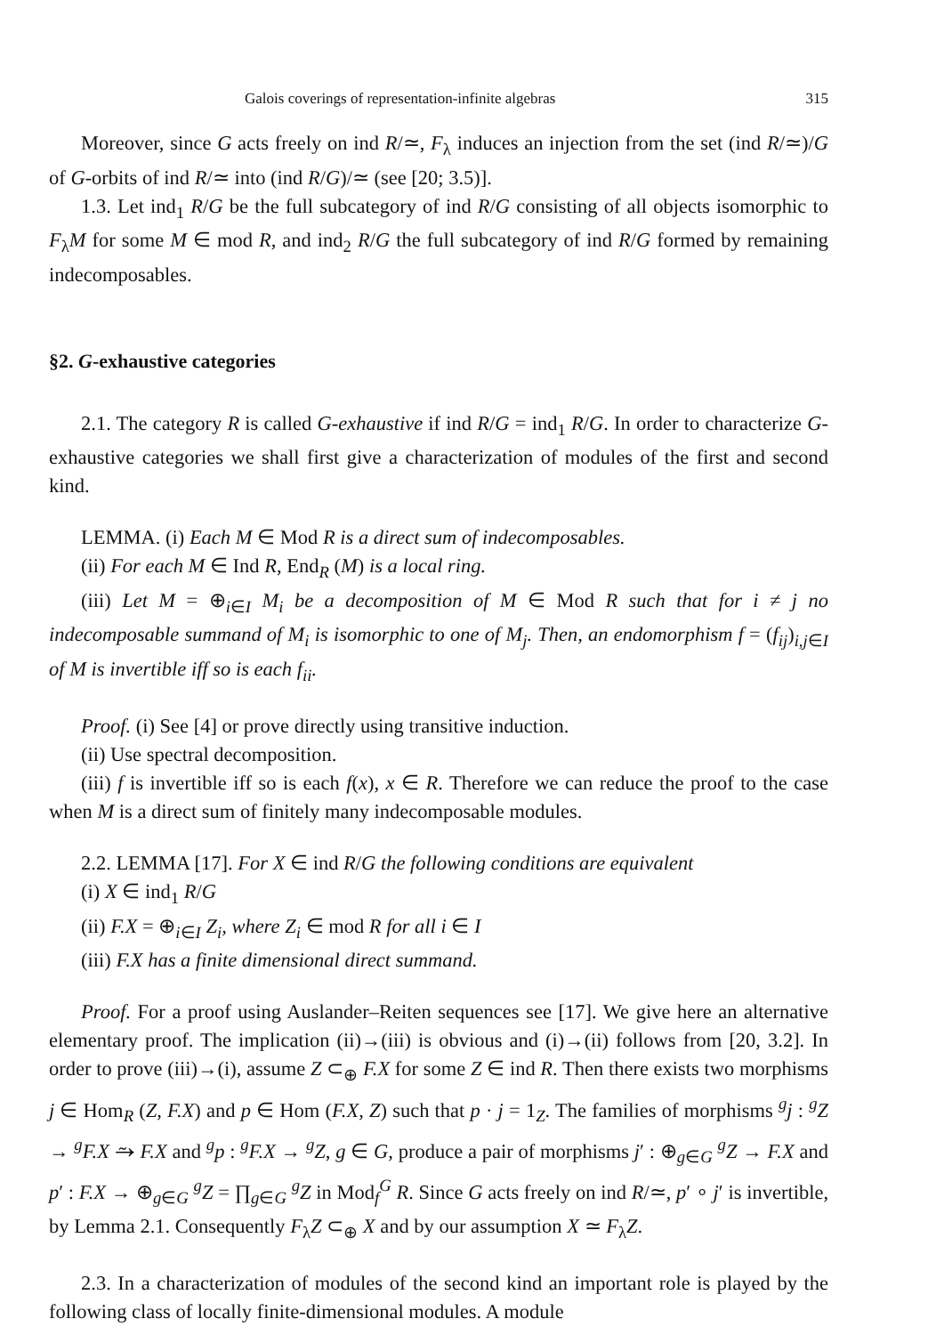Galois coverings of representation-infinite algebras 315
Moreover, since G acts freely on ind R/≃, F<sub>λ</sub> induces an injection from the set (ind R/≃)/G of G-orbits of ind R/≃ into (ind R/G)/≃ (see [20; 3.5)].
1.3. Let ind<sub>1</sub> R/G be the full subcategory of ind R/G consisting of all objects isomorphic to F<sub>λ</sub>M for some M ∈ mod R, and ind<sub>2</sub> R/G the full subcategory of ind R/G formed by remaining indecomposables.
§2. G-exhaustive categories
2.1. The category R is called G-exhaustive if ind R/G = ind<sub>1</sub> R/G. In order to characterize G-exhaustive categories we shall first give a characterization of modules of the first and second kind.
LEMMA. (i) Each M ∈ Mod R is a direct sum of indecomposables.
(ii) For each M ∈ Ind R, End<sub>R</sub> (M) is a local ring.
(iii) Let M = ⊕<sub>i∈I</sub> M<sub>i</sub> be a decomposition of M ∈ Mod R such that for i ≠ j no indecomposable summand of M<sub>i</sub> is isomorphic to one of M<sub>j</sub>. Then, an endomorphism f = (f<sub>ij</sub>)<sub>i,j∈I</sub> of M is invertible iff so is each f<sub>ii</sub>.
Proof. (i) See [4] or prove directly using transitive induction.
(ii) Use spectral decomposition.
(iii) f is invertible iff so is each f(x), x ∈ R. Therefore we can reduce the proof to the case when M is a direct sum of finitely many indecomposable modules.
2.2. LEMMA [17]. For X ∈ ind R/G the following conditions are equivalent
(i) X ∈ ind<sub>1</sub> R/G
(ii) F.X = ⊕<sub>i∈I</sub> Z<sub>i</sub>, where Z<sub>i</sub> ∈ mod R for all i ∈ I
(iii) F.X has a finite dimensional direct summand.
Proof. For a proof using Auslander–Reiten sequences see [17]. We give here an alternative elementary proof. The implication (ii)→(iii) is obvious and (i)→(ii) follows from [20, 3.2]. In order to prove (iii)→(i), assume Z ⊂<sub>⊕</sub> F.X for some Z ∈ ind R. Then there exists two morphisms j ∈ Hom<sub>R</sub> (Z, F.X) and p ∈ Hom (F.X, Z) such that p · j = 1<sub>Z</sub>. The families of morphisms <sup>g</sup>j : <sup>g</sup>Z → <sup>g</sup>F.X ⥲ F.X and <sup>g</sup>p : <sup>g</sup>F.X → <sup>g</sup>Z, g ∈ G, produce a pair of morphisms j′ : ⊕<sub>g∈G</sub> <sup>g</sup>Z → F.X and p′ : F.X → ⊕<sub>g∈G</sub> <sup>g</sup>Z = ∏<sub>g∈G</sub> <sup>g</sup>Z in Mod<sub>f</sub><sup>G</sup> R. Since G acts freely on ind R/≃, p′ ∘ j′ is invertible, by Lemma 2.1. Consequently F<sub>λ</sub>Z ⊂<sub>⊕</sub> X and by our assumption X ≃ F<sub>λ</sub>Z.
2.3. In a characterization of modules of the second kind an important role is played by the following class of locally finite-dimensional modules. A module